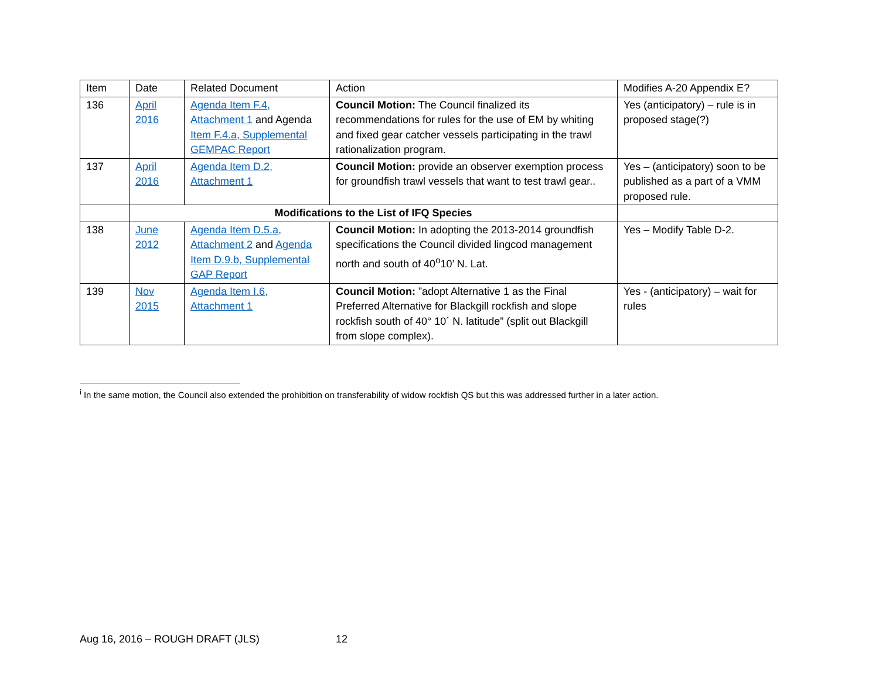| Item | Date | Related Document | Action | Modifies A-20 Appendix E? |
| --- | --- | --- | --- | --- |
| 136 | April 2016 | Agenda Item F.4, Attachment 1 and Agenda Item F.4.a, Supplemental GEMPAC Report | Council Motion: The Council finalized its recommendations for rules for the use of EM by whiting and fixed gear catcher vessels participating in the trawl rationalization program. | Yes (anticipatory) – rule is in proposed stage(?) |
| 137 | April 2016 | Agenda Item D.2, Attachment 1 | Council Motion: provide an observer exemption process for groundfish trawl vessels that want to test trawl gear.. | Yes – (anticipatory) soon to be published as a part of a VMM proposed rule. |
| | Modifications to the List of IFQ Species | | | |
| 138 | June 2012 | Agenda Item D.5.a, Attachment 2 and Agenda Item D.9.b, Supplemental GAP Report | Council Motion: In adopting the 2013-2014 groundfish specifications the Council divided lingcod management north and south of 40<sup>o</sup>10’ N. Lat. | Yes – Modify Table D-2. |
| 139 | Nov 2015 | Agenda Item I.6, Attachment 1 | Council Motion: ”adopt Alternative 1 as the Final Preferred Alternative for Blackgill rockfish and slope rockfish south of 40° 10´ N. latitude” (split out Blackgill from slope complex). | Yes - (anticipatory) – wait for rules |
<sup>i</sup> In the same motion, the Council also extended the prohibition on transferability of widow rockfish QS but this was addressed further in a later action.
Aug 16, 2016 – ROUGH DRAFT (JLS) 12